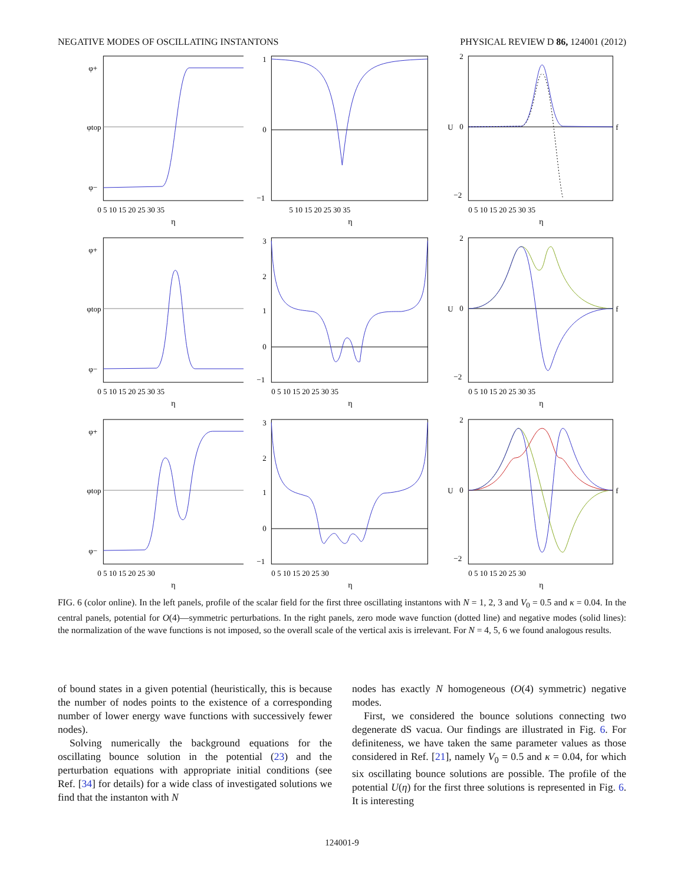NEGATIVE MODES OF OSCILLATING INSTANTONS PHYSICAL REVIEW D 86, 124001 (2012)
φ+
φtop
φ−
0 5 10 15 20 25 30 35
η
1
0
−1
5 10 15 20 25 30 35
η
2
0
−2
0 5 10 15 20 25 30 35
η
U
f
φ+
φtop
φ−
0 5 10 15 20 25 30 35
η
3
2
1
0
−1
0 5 10 15 20 25 30 35
η
2
0
−2
0 5 10 15 20 25 30 35
η
U
f
φ+
φtop
φ−
0 5 10 15 20 25 30
η
3
2
1
0
−1
0 5 10 15 20 25 30
η
2
0
−2
0 5 10 15 20 25 30
η
U
f
FIG. 6 (color online). In the left panels, profile of the scalar field for the first three oscillating instantons with N = 1, 2, 3 and V<sub>0</sub> = 0.5 and κ = 0.04. In the central panels, potential for O(4)—symmetric perturbations. In the right panels, zero mode wave function (dotted line) and negative modes (solid lines): the normalization of the wave functions is not imposed, so the overall scale of the vertical axis is irrelevant. For N = 4, 5, 6 we found analogous results.
of bound states in a given potential (heuristically, this is because the number of nodes points to the existence of a corresponding number of lower energy wave functions with successively fewer nodes).
Solving numerically the background equations for the oscillating bounce solution in the potential (23) and the perturbation equations with appropriate initial conditions (see Ref. [34] for details) for a wide class of investigated solutions we find that the instanton with N
nodes has exactly N homogeneous (O(4) symmetric) negative modes.
First, we considered the bounce solutions connecting two degenerate dS vacua. Our findings are illustrated in Fig. 6. For definiteness, we have taken the same parameter values as those considered in Ref. [21], namely V<sub>0</sub> = 0.5 and κ = 0.04, for which six oscillating bounce solutions are possible. The profile of the potential U(η) for the first three solutions is represented in Fig. 6. It is interesting
124001-9